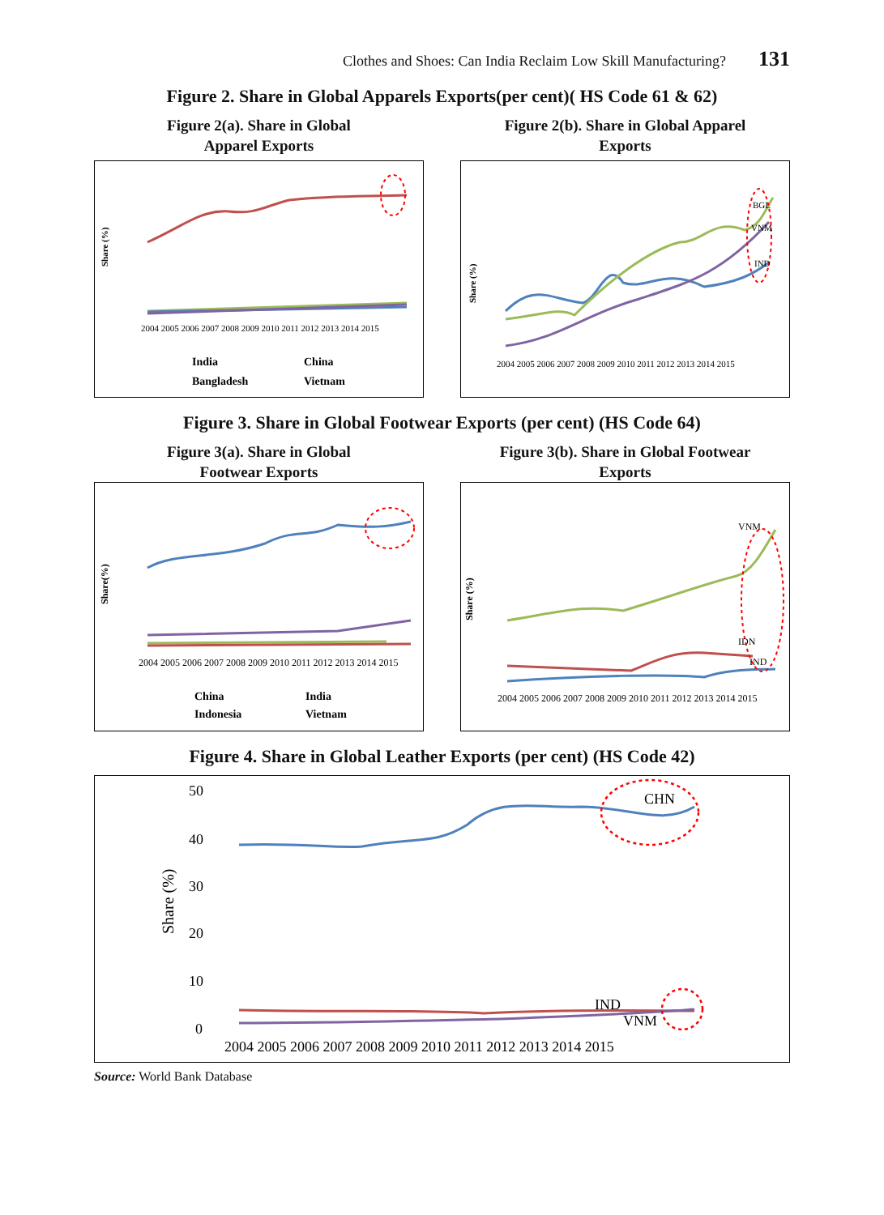Clothes and Shoes: Can India Reclaim Low Skill Manufacturing? 131
Figure 2. Share in Global Apparels Exports(per cent)( HS Code 61 & 62)
Figure 2(a). Share in Global
Apparel Exports
Share (%)
2004 2005 2006 2007 2008 2009 2010 2011 2012 2013 2014 2015
India
China
Bangladesh
Vietnam
Figure 2(b). Share in Global Apparel
Exports
Share (%)
BGL
VNM
IND
2004 2005 2006 2007 2008 2009 2010 2011 2012 2013 2014 2015
Figure 3. Share in Global Footwear Exports (per cent) (HS Code 64)
Figure 3(a). Share in Global
Footwear Exports
Share(%)
2004 2005 2006 2007 2008 2009 2010 2011 2012 2013 2014 2015
China
India
Indonesia
Vietnam
Figure 3(b). Share in Global Footwear
Exports
Share (%)
VNM
IDN
IND
2004 2005 2006 2007 2008 2009 2010 2011 2012 2013 2014 2015
Figure 4. Share in Global Leather Exports (per cent) (HS Code 42)
Share (%)
50
40
30
20
10
0
CHN
IND
VNM
2004 2005 2006 2007 2008 2009 2010 2011 2012 2013 2014 2015
Source: World Bank Database